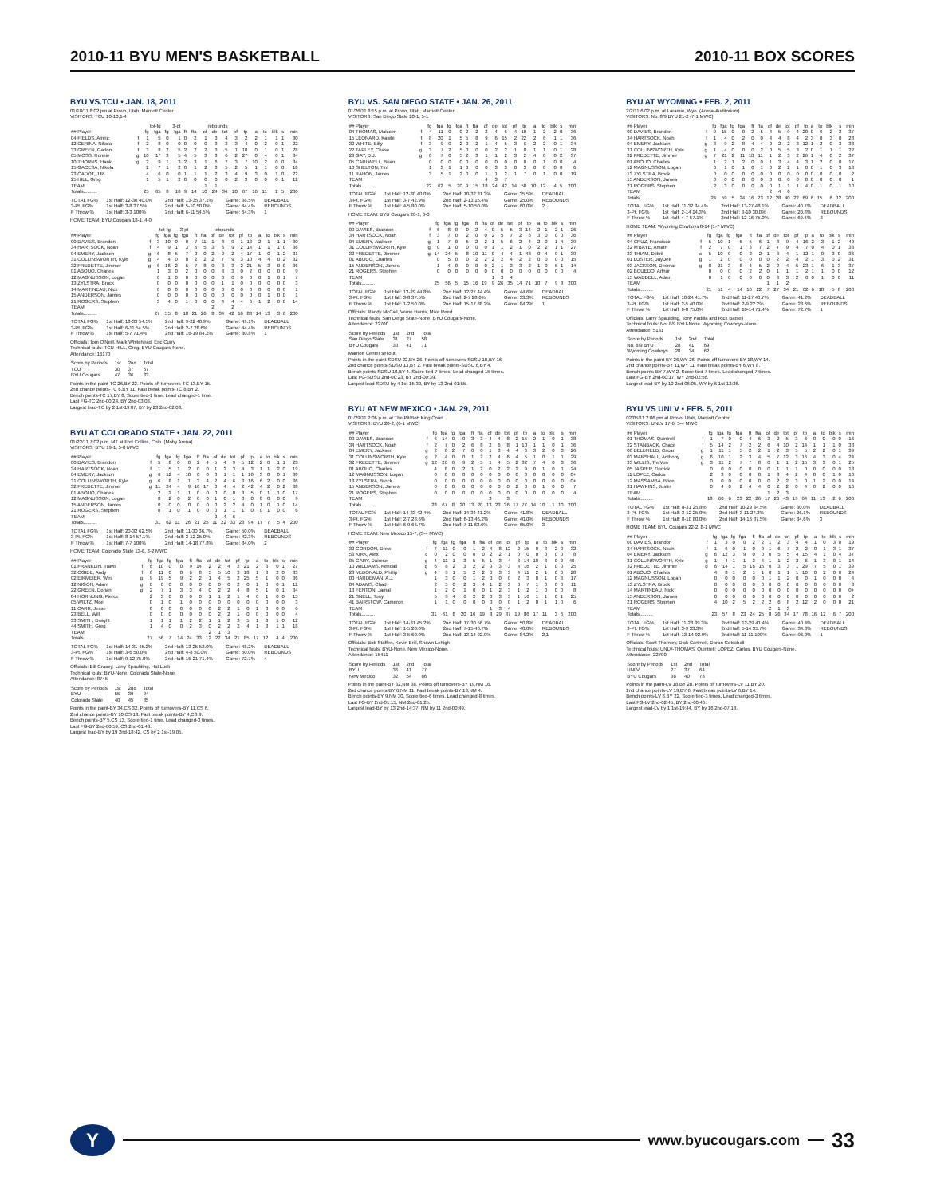2010-11 BYU MEN'S BASKETBALL 2010-11 BOX SCORES
BYU VS.TCU • JAN. 18, 2011
01/18/11 8:02 pm at Provo, Utah, Marriott Center
VISITORS: TCU 10-10,1-4
| | | tot-fg | | 3-pt | | | | rebounds | | | | | | | | | |
| --- | --- | --- | --- | --- | --- | --- | --- | --- | --- | --- | --- | --- | --- | --- | --- | --- | --- |
| ## Player | | fg | fga | fg | fga | ft | fta | of | de | tot | pf | tp | a | to | blk | s | min |
| 04 FIELDS, Amric | f | 1 | 5 | 0 | 1 | 0 | 2 | 1 | 3 | 4 | 3 | 2 | 2 | 1 | 1 | 1 | 30 |
| 12 CERINA, Nikola | f | 2 | 8 | 0 | 0 | 0 | 0 | 0 | 3 | 3 | 3 | 4 | 0 | 2 | 0 | 1 | 22 |
| 33 GREEN, Garlon | f | 3 | 8 | 2 | 5 | 2 | 2 | 2 | 3 | 5 | 1 | 10 | 0 | 1 | 0 | 1 | 28 |
| 05 MOSS, Ronnie | g | 10 | 17 | 3 | 5 | 4 | 5 | 3 | 3 | 6 | 2 | 27 | 0 | 4 | 0 | 1 | 34 |
| 10 THORNS, Hank | g | 2 | 9 | 1 | 3 | 2 | 3 | 1 | 6 | 7 | 3 | 7 | 10 | 2 | 0 | 0 | 34 |
| 15 GACESA, Nikola | | 2 | 7 | 1 | 2 | 0 | 1 | 2 | 3 | 5 | 2 | 5 | 1 | 1 | 0 | 0 | 18 |
| 23 CADOT, J.R. | | 4 | 6 | 0 | 0 | 1 | 1 | 1 | 2 | 3 | 4 | 9 | 3 | 0 | 1 | 0 | 22 |
| 25 HILL, Greg | | 1 | 5 | 1 | 2 | 0 | 0 | 0 | 0 | 0 | 2 | 3 | 0 | 0 | 0 | 1 | 12 |
| TEAM | | | | | | | | 1 | 1 | | | | | | | | |
| Totals.......... | | 25 | 65 | 8 | 18 | 9 | 14 | 10 | 24 | 34 | 20 | 67 | 16 | 11 | 2 | 5 | 200 |
| TOTAL FG% | 1st Half: 12-30 40.0% | 2nd Half: 13-35 37.1% | Game: 38.5% | DEADBALL |
| 3-Pt. FG% | 1st Half: 3-8 37.5% | 2nd Half: 5-10 50.0% | Game: 44.4% | REBOUNDS |
| F Throw % | 1st Half: 3-3 100% | 2nd Half: 6-11 54.5% | Game: 64.3% | 1 |
HOME TEAM: BYU Cougars 18-1, 4-0
| | | tot-fg | | 3-pt | | | | rebounds | | | | | | | | | |
| --- | --- | --- | --- | --- | --- | --- | --- | --- | --- | --- | --- | --- | --- | --- | --- | --- | --- |
| ## Player | | fg | fga | fg | fga | ft | fta | of | de | tot | pf | tp | a | to | blk | s | min |
| 00 DAVIES, Brandon | f | 3 | 10 | 0 | 0 | 7 | 11 | 1 | 8 | 9 | 1 | 13 | 2 | 1 | 1 | 1 | 30 |
| 34 HARTSOCK, Noah | f | 4 | 9 | 1 | 3 | 5 | 5 | 3 | 6 | 9 | 2 | 14 | 1 | 1 | 1 | 0 | 36 |
| 04 EMERY, Jackson | g | 6 | 8 | 5 | 7 | 0 | 0 | 2 | 2 | 2 | 4 | 17 | 1 | 0 | 1 | 2 | 31 |
| 31 COLLINSWORTH, Kyle | g | 4 | 4 | 0 | 0 | 2 | 2 | 2 | 7 | 9 | 3 | 10 | 4 | 4 | 0 | 2 | 32 |
| 32 FREDETTE, Jimmer | g | 6 | 16 | 2 | 5 | 7 | 8 | 0 | 3 | 3 | 2 | 21 | 5 | 3 | 0 | 0 | 36 |
| 01 ABOUO, Charles | | 1 | 3 | 0 | 2 | 0 | 0 | 0 | 3 | 3 | 0 | 2 | 0 | 0 | 0 | 0 | 9 |
| 12 MAGNUSSON, Logan | | 0 | 1 | 0 | 0 | 0 | 0 | 0 | 0 | 0 | 0 | 0 | 0 | 1 | 0 | 1 | 7 |
| 13 ZYLSTRA, Brock | | 0 | 0 | 0 | 0 | 0 | 0 | 0 | 1 | 1 | 0 | 0 | 0 | 0 | 0 | 0 | 3 |
| 14 MARTINEAU, Nick | | 0 | 0 | 0 | 0 | 0 | 0 | 0 | 0 | 0 | 0 | 0 | 0 | 0 | 0 | 0 | 1 |
| 15 ANDERSON, James | | 0 | 0 | 0 | 0 | 0 | 0 | 0 | 0 | 0 | 0 | 0 | 0 | 1 | 0 | 0 | 1 |
| 21 ROGERS, Stephen | | 3 | 4 | 0 | 1 | 0 | 0 | 0 | 4 | 4 | 4 | 6 | 1 | 2 | 0 | 0 | 14 |
| TEAM | | | | | | | | 2 | | 2 | | | | | | | |
| Totals.......... | | 27 | 55 | 8 | 18 | 21 | 26 | 8 | 34 | 42 | 16 | 83 | 14 | 13 | 3 | 6 | 200 |
| TOTAL FG% | 1st Half: 18-33 54.5% | 2nd Half: 9-22 40.9% | Game: 49.1% | DEADBALL |
| 3-Pt. FG% | 1st Half: 6-11 54.5% | 2nd Half: 2-7 28.6% | Game: 44.4% | REBOUNDS |
| F Throw % | 1st Half: 5-7 71.4% | 2nd Half: 16-19 84.2% | Game: 80.8% | 1 |
Officials: Tom O'Neill, Mark Whitehead, Eric Curry
Technical fouls: TCU-HILL, Greg. BYU Cougars-None.
Attendance: 16170
| Score by Periods | 1st | 2nd | Total |
| TCU | 30 | 37 | 67 |
| BYU Cougars | 47 | 36 | 83 |
Points in the paint-TC 26,BY 22. Points off turnovers-TC 13,BY 15.
2nd chance points-TC 6,BY 11. Fast break points-TC 8,BY 2.
Bench points-TC 17,BY 8. Score tied-1 time. Lead changed-1 time.
Last FG-TC 2nd-00:24, BY 2nd-03:03.
Largest lead-TC by 2 1st-19:07, BY by 23 2nd-02:03.
BYU AT COLORADO STATE • JAN. 22, 2011
01/22/11 7:02 p.m. MT at Fort Collins, Colo. (Moby Arena)
VISITORS: BYU 19-1, 5-0 MWC
| ## Player | | fg | fga | fg | fga | ft | fta | of | de | tot | pf | tp | a | to | blk | s | min |
| --- | --- | --- | --- | --- | --- | --- | --- | --- | --- | --- | --- | --- | --- | --- | --- | --- | --- |
| 00 DAVIES, Brandon | f | 5 | 8 | 0 | 0 | 2 | 4 | 5 | 4 | 9 | 5 | 12 | 2 | 0 | 1 | 1 | 23 |
| 34 HARTSOCK, Noah | f | 1 | 5 | 1 | 2 | 0 | 0 | 1 | 2 | 3 | 4 | 3 | 1 | 1 | 2 | 0 | 19 |
| 04 EMERY, Jackson | g | 6 | 12 | 4 | 10 | 0 | 0 | 0 | 1 | 1 | 1 | 16 | 3 | 0 | 0 | 1 | 38 |
| 31 COLLINSWORTH, Kyle | g | 6 | 8 | 1 | 1 | 3 | 4 | 2 | 4 | 6 | 3 | 16 | 6 | 2 | 0 | 0 | 36 |
| 32 FREDETTE, Jimmer | g | 11 | 24 | 4 | 9 | 16 | 17 | 0 | 4 | 4 | 2 | 42 | 4 | 2 | 0 | 2 | 38 |
| 01 ABOUO, Charles | | 2 | 2 | 1 | 1 | 0 | 0 | 0 | 0 | 0 | 3 | 5 | 0 | 1 | 1 | 0 | 17 |
| 12 MAGNUSSON, Logan | | 0 | 2 | 0 | 2 | 0 | 0 | 1 | 0 | 1 | 0 | 0 | 0 | 0 | 0 | 0 | 9 |
| 15 ANDERSON, James | | 0 | 0 | 0 | 0 | 0 | 0 | 0 | 2 | 2 | 4 | 0 | 1 | 0 | 1 | 0 | 14 |
| 21 ROGERS, Stephen | | 0 | 1 | 0 | 1 | 0 | 0 | 0 | 1 | 1 | 1 | 0 | 0 | 1 | 0 | 0 | 6 |
| TEAM | | | | | | | | 2 | 4 | 6 | | | | | | | |
| Totals.......... | | 31 | 62 | 11 | 26 | 21 | 25 | 11 | 22 | 33 | 23 | 94 | 17 | 7 | 5 | 4 | 200 |
| TOTAL FG% | 1st Half: 20-32 62.5% | 2nd Half: 11-30 36.7% | Game: 50.0% | DEADBALL |
| 3-Pt. FG% | 1st Half: 8-14 57.1% | 2nd Half: 3-12 25.0% | Game: 42.3% | REBOUNDS |
| F Throw % | 1st Half: 7-7 100% | 2nd Half: 14-18 77.8% | Game: 84.0% | 2 |
HOME TEAM: Colorado State 13-6, 3-2 MWC
| ## Player | | fg | fga | fg | fga | ft | fta | of | de | tot | pf | tp | a | to | blk | s | min |
| --- | --- | --- | --- | --- | --- | --- | --- | --- | --- | --- | --- | --- | --- | --- | --- | --- | --- |
| 01 FRANKLIN, Travis | f | 6 | 10 | 0 | 0 | 9 | 14 | 2 | 2 | 4 | 2 | 21 | 2 | 3 | 0 | 1 | 27 |
| 32 OGIDE, Andy | f | 6 | 11 | 0 | 0 | 6 | 8 | 5 | 5 | 10 | 3 | 18 | 1 | 3 | 2 | 0 | 33 |
| 02 EIKMEIER, Wes | g | 9 | 19 | 5 | 9 | 2 | 2 | 1 | 4 | 5 | 2 | 25 | 5 | 1 | 0 | 0 | 36 |
| 12 NIGON, Adam | g | 0 | 0 | 0 | 0 | 0 | 0 | 0 | 0 | 0 | 2 | 0 | 1 | 0 | 0 | 1 | 12 |
| 22 GREEN, Dorian | g | 2 | 7 | 1 | 3 | 3 | 4 | 0 | 2 | 2 | 4 | 8 | 5 | 1 | 0 | 1 | 34 |
| 04 HORNUNG, Pierce | | 2 | 3 | 0 | 0 | 0 | 0 | 1 | 1 | 2 | 1 | 4 | 0 | 1 | 0 | 0 | 15 |
| 05 WILTZ, Moe | | 0 | 1 | 0 | 1 | 0 | 0 | 0 | 0 | 0 | 0 | 0 | 0 | 0 | 0 | 0 | 3 |
| 11 CARR, Jesse | | 0 | 0 | 0 | 0 | 0 | 0 | 0 | 2 | 2 | 1 | 0 | 1 | 0 | 0 | 0 | 6 |
| 23 BELL, Will | | 0 | 0 | 0 | 0 | 0 | 0 | 0 | 2 | 2 | 1 | 0 | 0 | 0 | 0 | 0 | 4 |
| 33 SMITH, Dwight | | 1 | 1 | 1 | 1 | 2 | 2 | 1 | 1 | 2 | 3 | 5 | 1 | 0 | 1 | 0 | 12 |
| 44 SMITH, Greg | | 1 | 4 | 0 | 0 | 2 | 3 | 0 | 2 | 2 | 2 | 4 | 1 | 3 | 1 | 1 | 18 |
| TEAM | | | | | | | | 2 | 1 | 3 | | | | | | | |
| Totals.......... | | 27 | 56 | 7 | 14 | 24 | 33 | 12 | 22 | 34 | 21 | 85 | 17 | 12 | 4 | 4 | 200 |
| TOTAL FG% | 1st Half: 14-31 45.2% | 2nd Half: 13-25 52.0% | Game: 48.2% | DEADBALL |
| 3-Pt. FG% | 1st Half: 3-6 50.0% | 2nd Half: 4-8 50.0% | Game: 50.0% | REBOUNDS |
| F Throw % | 1st Half: 9-12 75.0% | 2nd Half: 15-21 71.4% | Game: 72.7% | 4 |
Officials: Bill Gracey, Larry Spaulding, Hal Lusk
Technical fouls: BYU-None. Colorado State-None.
Attendance: 8745
| Score by Periods | 1st | 2nd | Total |
| BYU | 55 | 39 | 94 |
| Colorado State | 40 | 45 | 85 |
Points in the paint-BY 34,CS 32. Points off turnovers-BY 11,CS 6.
2nd chance points-BY 10,CS 13. Fast break points-BY 4,CS 9.
Bench points-BY 5,CS 13. Score tied-1 time. Lead changed-3 times.
Last FG-BY 2nd-00:59, CS 2nd-01:43.
Largest lead-BY by 19 2nd-18:42, CS by 2 1st-19:05.
BYU VS. SAN DIEGO STATE • JAN. 26, 2011
01/26/11 8:15 p.m. at Provo, Utah, Marriott Center
VISITORS: San Diego State 20-1, 5-1
| ## Player | | fg | fga | fg | fga | ft | fta | of | de | tot | pf | tp | a | to | blk | s | min |
| --- | --- | --- | --- | --- | --- | --- | --- | --- | --- | --- | --- | --- | --- | --- | --- | --- | --- |
| 04 THOMAS, Malcolm | f | 4 | 11 | 0 | 0 | 2 | 2 | 2 | 4 | 6 | 4 | 10 | 1 | 2 | 2 | 0 | 36 |
| 15 LEONARD, Kawhi | f | 8 | 20 | 1 | 5 | 5 | 8 | 9 | 6 | 15 | 2 | 22 | 2 | 6 | 1 | 1 | 36 |
| 32 WHITE, Billy | f | 3 | 9 | 0 | 2 | 0 | 2 | 1 | 4 | 5 | 3 | 6 | 2 | 2 | 0 | 1 | 34 |
| 22 TAPLEY, Chase | g | 3 | 7 | 2 | 5 | 0 | 0 | 0 | 2 | 2 | 1 | 8 | 1 | 1 | 0 | 1 | 28 |
| 23 GAY, D.J. | g | 0 | 7 | 0 | 5 | 2 | 3 | 1 | 1 | 2 | 3 | 2 | 4 | 0 | 0 | 2 | 37 |
| 05 CARLWELL, Brian | | 0 | 0 | 0 | 0 | 0 | 0 | 0 | 0 | 0 | 0 | 0 | 0 | 1 | 0 | 0 | 4 |
| 10 SHELTON, Tim | | 1 | 3 | 1 | 1 | 0 | 0 | 0 | 3 | 3 | 0 | 3 | 0 | 0 | 0 | 0 | 6 |
| 11 RAHON, James | | 3 | 5 | 1 | 2 | 0 | 0 | 1 | 1 | 2 | 1 | 7 | 0 | 1 | 0 | 0 | 19 |
| TEAM | | | | | | | | 4 | 3 | 7 | | | | | | | |
| Totals.......... | | 22 | 62 | 5 | 20 | 9 | 15 | 18 | 24 | 42 | 14 | 58 | 10 | 12 | 4 | 5 | 200 |
| TOTAL FG% | 1st Half: 12-30 40.0% | 2nd Half: 10-32 31.3% | Game: 35.5% | DEADBALL |
| 3-Pt. FG% | 1st Half: 3-7 42.9% | 2nd Half: 2-13 15.4% | Game: 25.0% | REBOUNDS |
| F Throw % | 1st Half: 4-5 80.0% | 2nd Half: 5-10 50.0% | Game: 60.0% | 2 |
HOME TEAM: BYU Cougars 20-1, 6-0
| ## Player | | fg | fga | fg | fga | ft | fta | of | de | tot | pf | tp | a | to | blk | s | min |
| --- | --- | --- | --- | --- | --- | --- | --- | --- | --- | --- | --- | --- | --- | --- | --- | --- | --- |
| 00 DAVIES, Brandon | f | 6 | 8 | 0 | 0 | 2 | 4 | 0 | 5 | 5 | 3 | 14 | 2 | 1 | 2 | 1 | 26 |
| 34 HARTSOCK, Noah | f | 3 | 7 | 0 | 2 | 0 | 0 | 2 | 5 | 7 | 2 | 6 | 3 | 0 | 0 | 0 | 36 |
| 04 EMERY, Jackson | g | 1 | 7 | 0 | 5 | 2 | 2 | 1 | 5 | 6 | 2 | 4 | 2 | 0 | 1 | 4 | 39 |
| 31 COLLINSWORTH, Kyle | g | 0 | 1 | 0 | 0 | 0 | 0 | 1 | 1 | 2 | 1 | 0 | 2 | 2 | 1 | 1 | 27 |
| 32 FREDETTE, Jimmer | g | 14 | 24 | 5 | 8 | 10 | 11 | 0 | 4 | 4 | 1 | 43 | 0 | 4 | 0 | 1 | 39 |
| 01 ABOUO, Charles | | 0 | 5 | 0 | 0 | 2 | 2 | 2 | 2 | 4 | 2 | 2 | 0 | 0 | 0 | 0 | 15 |
| 15 ANDERSON, James | | 1 | 4 | 0 | 0 | 0 | 0 | 2 | 1 | 3 | 3 | 2 | 1 | 0 | 5 | 1 | 14 |
| 21 ROGERS, Stephen | | 0 | 0 | 0 | 0 | 0 | 0 | 0 | 0 | 0 | 0 | 0 | 0 | 0 | 0 | 0 | 4 |
| TEAM | | | | | | | | 1 | 3 | 4 | | | | | | | |
| Totals.......... | | 25 | 56 | 5 | 15 | 16 | 19 | 9 | 26 | 35 | 14 | 71 | 10 | 7 | 9 | 8 | 200 |
| TOTAL FG% | 1st Half: 13-29 44.8% | 2nd Half: 12-27 44.4% | Game: 44.6% | DEADBALL |
| 3-Pt. FG% | 1st Half: 3-8 37.5% | 2nd Half: 2-7 28.6% | Game: 33.3% | REBOUNDS |
| F Throw % | 1st Half: 1-2 50.0% | 2nd Half: 15-17 88.2% | Game: 84.2% | 1 |
Officials: Randy McCall, Verne Harris, Mike Reed
Technical fouls: San Diego State-None. BYU Cougars-None.
Attendance: 22700
| Score by Periods | 1st | 2nd | Total |
| San Diego State | 31 | 27 | 58 |
| BYU Cougars | 30 | 41 | 71 |
Marriott Center sellout.
Points in the paint-SDSU 22,BY 26. Points off turnovers-SDSU 10,BY 16.
2nd chance points-SDSU 13,BY 2. Fast break points-SDSU 6,BY 4.
Bench points-SDSU 10,BY 4. Score tied-7 times. Lead changed-15 times.
Last FG-SDSU 2nd-00:23, BY 2nd-00:39.
Largest lead-SDSU by 4 1st-15:30, BY by 13 2nd-01:55.
BYU AT NEW MEXICO • JAN. 29, 2011
01/29/11 2:06 p.m. at The Pit/Bob King Court
VISITORS: BYU 20-2, (6-1 MWC)
| ## Player | | fg | fga | fg | fga | ft | fta | of | de | tot | pf | tp | a | to | blk | s | min |
| --- | --- | --- | --- | --- | --- | --- | --- | --- | --- | --- | --- | --- | --- | --- | --- | --- | --- |
| 00 DAVIES, Brandon | f | 6 | 14 | 0 | 0 | 3 | 3 | 4 | 4 | 8 | 2 | 15 | 2 | 1 | 0 | 1 | 38 |
| 34 HARTSOCK, Noah | f | 2 | 7 | 0 | 2 | 6 | 8 | 2 | 6 | 8 | 1 | 10 | 1 | 1 | 0 | 1 | 36 |
| 04 EMERY, Jackson | g | 2 | 8 | 2 | 7 | 0 | 0 | 1 | 3 | 4 | 4 | 6 | 3 | 2 | 0 | 3 | 26 |
| 31 COLLINSWORTH, Kyle | g | 2 | 4 | 0 | 0 | 1 | 2 | 2 | 4 | 6 | 4 | 5 | 1 | 0 | 1 | 1 | 29 |
| 32 FREDETTE, Jimmer | g | 12 | 26 | 6 | 9 | 2 | 5 | 1 | 4 | 5 | 2 | 32 | 7 | 4 | 0 | 3 | 36 |
| 01 ABOUO, Charles | | 4 | 8 | 0 | 2 | 1 | 2 | 0 | 2 | 2 | 2 | 9 | 0 | 1 | 0 | 1 | 24 |
| 12 MAGNUSSON, Logan | | 0 | 0 | 0 | 0 | 0 | 0 | 0 | 0 | 0 | 0 | 0 | 0 | 0 | 0 | 0 | 0+ |
| 13 ZYLSTRA, Brock | | 0 | 0 | 0 | 0 | 0 | 0 | 0 | 0 | 0 | 0 | 0 | 0 | 0 | 0 | 0 | 0+ |
| 15 ANDERSON, James | | 0 | 0 | 0 | 0 | 0 | 0 | 0 | 0 | 0 | 2 | 0 | 0 | 1 | 0 | 0 | 7 |
| 21 ROGERS, Stephen | | 0 | 0 | 0 | 0 | 0 | 0 | 0 | 0 | 0 | 0 | 0 | 0 | 0 | 0 | 0 | 4 |
| TEAM | | | | | | | | 3 | | 3 | | | | | | | |
| Totals.......... | | 28 | 67 | 8 | 20 | 13 | 20 | 13 | 23 | 36 | 17 | 77 | 14 | 10 | 1 | 10 | 200 |
| TOTAL FG% | 1st Half: 14-33 42.4% | 2nd Half: 14-34 41.2% | Game: 41.8% | DEADBALL |
| 3-Pt. FG% | 1st Half: 2-7 28.6% | 2nd Half: 6-13 46.2% | Game: 40.0% | REBOUNDS |
| F Throw % | 1st Half: 6-9 66.7% | 2nd Half: 7-11 63.6% | Game: 65.0% | 3 |
HOME TEAM: New Mexico 15-7, (3-4 MWC)
| ## Player | | fg | fga | fg | fga | ft | fta | of | de | tot | pf | tp | a | to | blk | s | min |
| --- | --- | --- | --- | --- | --- | --- | --- | --- | --- | --- | --- | --- | --- | --- | --- | --- | --- |
| 32 GORDON, Drew | f | 7 | 11 | 0 | 0 | 1 | 2 | 4 | 8 | 12 | 2 | 15 | 0 | 3 | 2 | 0 | 32 |
| 53 KIRK, Alex | c | 0 | 2 | 0 | 0 | 0 | 0 | 2 | 2 | 1 | 0 | 0 | 0 | 0 | 0 | 0 | 8 |
| 05 GARY, Dairese | g | 4 | 11 | 1 | 3 | 5 | 5 | 1 | 3 | 4 | 3 | 14 | 10 | 3 | 0 | 2 | 40- |
| 10 WILLIAMS, Kendall | g | 6 | 8 | 2 | 3 | 2 | 2 | 0 | 3 | 3 | 4 | 16 | 2 | 1 | 0 | 0 | 25 |
| 23 McDONALD, Phillip | g | 4 | 9 | 1 | 5 | 2 | 2 | 0 | 3 | 3 | 4 | 11 | 2 | 1 | 0 | 0 | 28 |
| 00 HARDEMAN, A.J. | | 1 | 3 | 0 | 0 | 1 | 2 | 0 | 0 | 0 | 2 | 3 | 0 | 1 | 0 | 3 | 17 |
| 04 ADAMS, Chad | | 2 | 5 | 0 | 2 | 3 | 4 | 1 | 2 | 3 | 0 | 7 | 1 | 0 | 0 | 0 | 11 |
| 13 FENTON, Jamal | | 1 | 2 | 0 | 1 | 0 | 0 | 1 | 2 | 3 | 1 | 2 | 1 | 0 | 0 | 0 | 8 |
| 21 SNELL, Tony | | 5 | 9 | 4 | 6 | 2 | 2 | 0 | 3 | 3 | 1 | 16 | 1 | 1 | 0 | 1 | 25 |
| 41 BAIRSTOW, Cameron | | 1 | 1 | 0 | 0 | 0 | 0 | 0 | 0 | 0 | 1 | 2 | 0 | 1 | 1 | 0 | 6 |
| TEAM | | | | | | | | 1 | 3 | 4 | | | | | | | |
| Totals.......... | | 31 | 61 | 8 | 20 | 16 | 19 | 8 | 29 | 37 | 19 | 86 | 17 | 11 | 3 | 6 | 200 |
| TOTAL FG% | 1st Half: 14-31 45.2% | 2nd Half: 17-30 56.7% | Game: 50.8% | DEADBALL |
| 3-Pt. FG% | 1st Half: 1-5 20.0% | 2nd Half: 7-15 46.7% | Game: 40.0% | REBOUNDS |
| F Throw % | 1st Half: 3-5 60.0% | 2nd Half: 13-14 92.9% | Game: 84.2% | 2,1 |
Officials: Bob Staffen, Kevin Brill, Shawn Lehigh
Technical fouls: BYU-None. New Mexico-None.
Attendance: 15411
| Score by Periods | 1st | 2nd | Total |
| BYU | 36 | 41 | 77 |
| New Mexico | 32 | 54 | 86 |
Points in the paint-BY 32,NM 38. Points off turnovers-BY 19,NM 16.
2nd chance points-BY 6,NM 11. Fast break points-BY 13,NM 4.
Bench points-BY 9,NM 30. Score tied-6 times. Lead changed-8 times.
Last FG-BY 2nd-01:15, NM 2nd-01:25.
Largest lead-BY by 13 2nd-14:37, NM by 11 2nd-00:49.
BYU AT WYOMING • FEB. 2, 2011
2/2/11 6:02 p.m. at Laramie, Wyo. (Arena-Auditorium)
VISITORS: No. 8/9 BYU 21-2 (7-1 MWC)
| ## Player | | fg | fga | fg | fga | ft | fta | of | de | tot | pf | tp | a | to | blk | s | min |
| --- | --- | --- | --- | --- | --- | --- | --- | --- | --- | --- | --- | --- | --- | --- | --- | --- | --- |
| 00 DAVIES, Brandon | f | 9 | 15 | 0 | 0 | 2 | 5 | 4 | 5 | 9 | 4 | 20 | 0 | 6 | 2 | 2 | 37 |
| 34 HARTSOCK, Noah | f | 1 | 4 | 0 | 2 | 0 | 0 | 4 | 4 | 8 | 4 | 2 | 3 | 0 | 3 | 0 | 28 |
| 04 EMERY, Jackson | g | 3 | 9 | 2 | 8 | 4 | 4 | 0 | 2 | 2 | 3 | 12 | 1 | 2 | 0 | 3 | 33 |
| 31 COLLINSWORTH, Kyle | g | 1 | 4 | 0 | 0 | 0 | 2 | 0 | 5 | 5 | 3 | 2 | 0 | 1 | 1 | 1 | 22 |
| 32 FREDETTE, Jimmer | g | 7 | 21 | 2 | 11 | 10 | 11 | 1 | 2 | 3 | 2 | 26 | 1 | 4 | 0 | 2 | 37 |
| 01 ABOUO, Charles | | 1 | 2 | 1 | 2 | 0 | 0 | 1 | 3 | 4 | 4 | 3 | 1 | 2 | 0 | 0 | 17 |
| 12 MAGNUSSON, Logan | | 0 | 1 | 0 | 1 | 0 | 1 | 0 | 2 | 2 | 1 | 0 | 0 | 1 | 0 | 3 | 13 |
| 13 ZYLSTRA, Brock | | 0 | 0 | 0 | 0 | 0 | 0 | 0 | 0 | 0 | 0 | 0 | 0 | 0 | 0 | 0 | 2 |
| 15 ANDERSON, James | | 0 | 0 | 0 | 0 | 0 | 0 | 0 | 0 | 0 | 0 | 0 | 0 | 0 | 0 | 0 | 1 |
| 21 ROGERS, Stephen | | 2 | 3 | 0 | 0 | 0 | 0 | 0 | 1 | 1 | 1 | 4 | 0 | 1 | 0 | 1 | 10 |
| TEAM | | | | | | | | 2 | 4 | 6 | | | | | | | |
| Totals.......... | | 24 | 59 | 5 | 24 | 16 | 23 | 12 | 28 | 40 | 22 | 69 | 6 | 15 | 6 | 12 | 200 |
| TOTAL FG% | 1st Half: 11-32 34.4% | 2nd Half: 13-27 48.1% | Game: 40.7% | DEADBALL |
| 3-Pt. FG% | 1st Half: 2-14 14.3% | 2nd Half: 3-10 30.0% | Game: 20.8% | REBOUNDS |
| F Throw % | 1st Half: 4-7 57.1% | 2nd Half: 12-16 75.0% | Game: 69.6% | 3 |
HOME TEAM: Wyoming Cowboys 8-14 (1-7 MWC)
| ## Player | | fg | fga | fg | fga | ft | fta | of | de | tot | pf | tp | a | to | blk | s | min |
| --- | --- | --- | --- | --- | --- | --- | --- | --- | --- | --- | --- | --- | --- | --- | --- | --- | --- |
| 04 CRUZ, Francisco | f | 5 | 10 | 1 | 5 | 5 | 6 | 1 | 8 | 9 | 4 | 16 | 2 | 3 | 1 | 2 | 40 |
| 22 M'BAYE, Amath | f | 2 | 7 | 0 | 1 | 3 | 7 | 2 | 7 | 9 | 4 | 7 | 0 | 4 | 0 | 1 | 33 |
| 23 THIAM, Djibril | c | 5 | 10 | 0 | 0 | 2 | 2 | 1 | 3 | 4 | 1 | 12 | 1 | 0 | 3 | 0 | 36 |
| 01 LUSTER, JayDee | g | 1 | 2 | 0 | 0 | 0 | 0 | 0 | 2 | 2 | 4 | 2 | 1 | 3 | 0 | 2 | 31 |
| 03 JACKSON, Desmar | g | 8 | 21 | 3 | 8 | 4 | 5 | 2 | 2 | 4 | 5 | 23 | 1 | 6 | 1 | 3 | 37 |
| 02 BOUEDO, Arthur | | 0 | 0 | 0 | 0 | 2 | 2 | 0 | 1 | 1 | 1 | 2 | 1 | 1 | 0 | 0 | 12 |
| 15 WADDELL, Adam | | 0 | 1 | 0 | 0 | 0 | 0 | 0 | 3 | 3 | 2 | 0 | 0 | 1 | 0 | 0 | 11 |
| TEAM | | | | | | | | 1 | 1 | 2 | | | | | | | |
| Totals.......... | | 21 | 51 | 4 | 14 | 16 | 22 | 7 | 27 | 34 | 21 | 62 | 6 | 18 | 5 | 8 | 200 |
| TOTAL FG% | 1st Half: 10-24 41.7% | 2nd Half: 11-27 40.7% | Game: 41.2% | DEADBALL |
| 3-Pt. FG% | 1st Half: 2-5 40.0% | 2nd Half: 2-9 22.2% | Game: 28.6% | REBOUNDS |
| F Throw % | 1st Half: 6-8 75.0% | 2nd Half: 10-14 71.4% | Game: 72.7% | 1 |
Officials: Larry Spaulding, Tony Padilla and Rick Batsell
Technical fouls: No. 8/9 BYU-None. Wyoming Cowboys-None.
Attendance: 5131
| Score by Periods | 1st | 2nd | Total |
| No. 8/9 BYU | 28 | 41 | 69 |
| Wyoming Cowboys | 28 | 34 | 62 |
Points in the paint-BY 26,WY 26. Points off turnovers-BY 18,WY 14.
2nd chance points-BY 11,WY 11. Fast break points-BY 6,WY 8.
Bench points-BY 7,WY 2. Score tied-7 times. Lead changed-7 times.
Last FG-BY 2nd-00:17, WY 2nd-02:56.
Largest lead-BY by 10 2nd-06:05, WY by 6 1st-12:26.
BYU VS UNLV • FEB. 5, 2011
02/05/11 2:06 pm at Provo, Utah, Marriott Center
VISITORS: UNLV 17-6, 5-4 MWC
| ## Player | | fg | fga | fg | fga | ft | fta | of | de | tot | pf | tp | a | to | blk | s | min |
| --- | --- | --- | --- | --- | --- | --- | --- | --- | --- | --- | --- | --- | --- | --- | --- | --- | --- |
| 01 THOMAS, Quintrell | f | 1 | 7 | 0 | 0 | 4 | 6 | 3 | 2 | 5 | 3 | 6 | 0 | 0 | 0 | 0 | 16 |
| 22 STANBACK, Chace | f | 5 | 14 | 2 | 7 | 2 | 2 | 6 | 4 | 10 | 2 | 14 | 1 | 1 | 1 | 0 | 38 |
| 00 BELLFIELD, Oscar | g | 1 | 11 | 1 | 5 | 2 | 2 | 1 | 2 | 3 | 5 | 5 | 2 | 2 | 0 | 1 | 39 |
| 03 MARSHALL, Anthony | g | 6 | 10 | 1 | 2 | 3 | 4 | 5 | 7 | 12 | 3 | 16 | 4 | 3 | 0 | 4 | 24 |
| 33 WILLIS, Tre'Von | g | 3 | 11 | 2 | 7 | 7 | 8 | 0 | 1 | 1 | 2 | 15 | 3 | 3 | 0 | 1 | 25 |
| 05 JASPER, Derrick | | 0 | 0 | 0 | 0 | 0 | 0 | 0 | 1 | 1 | 1 | 0 | 0 | 0 | 0 | 0 | 18 |
| 11 LOPEZ, Carlos | | 2 | 3 | 0 | 0 | 0 | 0 | 1 | 3 | 4 | 2 | 4 | 0 | 0 | 1 | 0 | 10 |
| 12 MASSAMBA, Brice | | 0 | 0 | 0 | 0 | 0 | 0 | 0 | 2 | 2 | 3 | 0 | 1 | 2 | 0 | 0 | 14 |
| 31 HAWKINS, Justin | | 0 | 4 | 0 | 2 | 4 | 4 | 0 | 2 | 2 | 0 | 4 | 0 | 2 | 0 | 0 | 16 |
| TEAM | | | | | | | | 1 | 2 | 3 | | | | | | | |
| Totals.......... | | 18 | 60 | 6 | 23 | 22 | 26 | 17 | 26 | 43 | 19 | 64 | 11 | 13 | 2 | 6 | 200 |
| TOTAL FG% | 1st Half: 8-31 25.8% | 2nd Half: 10-29 34.5% | Game: 30.0% | DEADBALL |
| 3-Pt. FG% | 1st Half: 3-12 25.0% | 2nd Half: 3-11 27.3% | Game: 26.1% | REBOUNDS |
| F Throw % | 1st Half: 8-10 80.0% | 2nd Half: 14-16 87.5% | Game: 84.6% | 3 |
HOME TEAM: BYU Cougars 22-2, 8-1 MWC
| ## Player | | fg | fga | fg | fga | ft | fta | of | de | tot | pf | tp | a | to | blk | s | min |
| --- | --- | --- | --- | --- | --- | --- | --- | --- | --- | --- | --- | --- | --- | --- | --- | --- | --- |
| 00 DAVIES, Brandon | f | 1 | 3 | 0 | 0 | 2 | 2 | 1 | 2 | 3 | 4 | 4 | 1 | 0 | 3 | 0 | 19 |
| 34 HARTSOCK, Noah | f | 1 | 6 | 0 | 1 | 0 | 0 | 1 | 6 | 7 | 2 | 2 | 0 | 1 | 3 | 1 | 37 |
| 04 EMERY, Jackson | g | 6 | 12 | 3 | 9 | 0 | 0 | 0 | 5 | 5 | 4 | 15 | 4 | 1 | 0 | 4 | 37 |
| 31 COLLINSWORTH, Kyle | g | 1 | 4 | 1 | 1 | 3 | 4 | 1 | 1 | 2 | 3 | 6 | 1 | 3 | 0 | 1 | 14 |
| 32 FREDETTE, Jimmer | g | 6 | 14 | 1 | 5 | 16 | 16 | 0 | 3 | 3 | 1 | 29 | 7 | 5 | 0 | 1 | 39 |
| 01 ABOUO, Charles | | 4 | 8 | 1 | 2 | 1 | 1 | 0 | 1 | 1 | 1 | 10 | 0 | 2 | 0 | 0 | 24 |
| 12 MAGNUSSON, Logan | | 0 | 0 | 0 | 0 | 0 | 0 | 1 | 1 | 2 | 0 | 0 | 1 | 0 | 0 | 0 | 4 |
| 13 ZYLSTRA, Brock | | 0 | 0 | 0 | 0 | 0 | 0 | 0 | 0 | 0 | 0 | 0 | 0 | 0 | 0 | 0 | 3 |
| 14 MARTINEAU, Nick | | 0 | 0 | 0 | 0 | 0 | 0 | 0 | 0 | 0 | 0 | 0 | 0 | 0 | 0 | 0 | 0+ |
| 15 ANDERSON, James | | 0 | 0 | 0 | 0 | 0 | 0 | 0 | 0 | 0 | 0 | 0 | 0 | 0 | 0 | 0 | 2 |
| 21 ROGERS, Stephen | | 4 | 10 | 2 | 5 | 2 | 2 | 2 | 6 | 8 | 2 | 12 | 2 | 0 | 0 | 0 | 21 |
| TEAM | | | | | | | | 2 | 1 | 3 | | | | | | | |
| Totals.......... | | 23 | 57 | 8 | 23 | 24 | 25 | 8 | 26 | 34 | 17 | 78 | 16 | 12 | 6 | 7 | 200 |
| TOTAL FG% | 1st Half: 11-28 39.3% | 2nd Half: 12-29 41.4% | Game: 40.4% | DEADBALL |
| 3-Pt. FG% | 1st Half: 3-9 33.3% | 2nd Half: 5-14 35.7% | Game: 34.8% | REBOUNDS |
| F Throw % | 1st Half: 13-14 92.9% | 2nd Half: 11-11 100% | Game: 96.0% | 1 |
Officials: Scott Thornley, Dick Cartmell, Doran Gotschall
Technical fouls: UNLV-THOMAS, Quintrell; LOPEZ, Carlos. BYU Cougars-None.
Attendance: 22700
| Score by Periods | 1st | 2nd | Total |
| UNLV | 27 | 37 | 64 |
| BYU Cougars | 38 | 40 | 78 |
Points in the paint-LV 18,BY 28. Points off turnovers-LV 11,BY 20.
2nd chance points-LV 19,BY 6. Fast break points-LV 6,BY 14.
Bench points-LV 8,BY 22. Score tied-3 times. Lead changed-3 times.
Last FG-LV 2nd-02:45, BY 2nd-00:46.
Largest lead-LV by 1 1st-19:44, BY by 16 2nd-07:18.
Y
www.byucougars.com
33